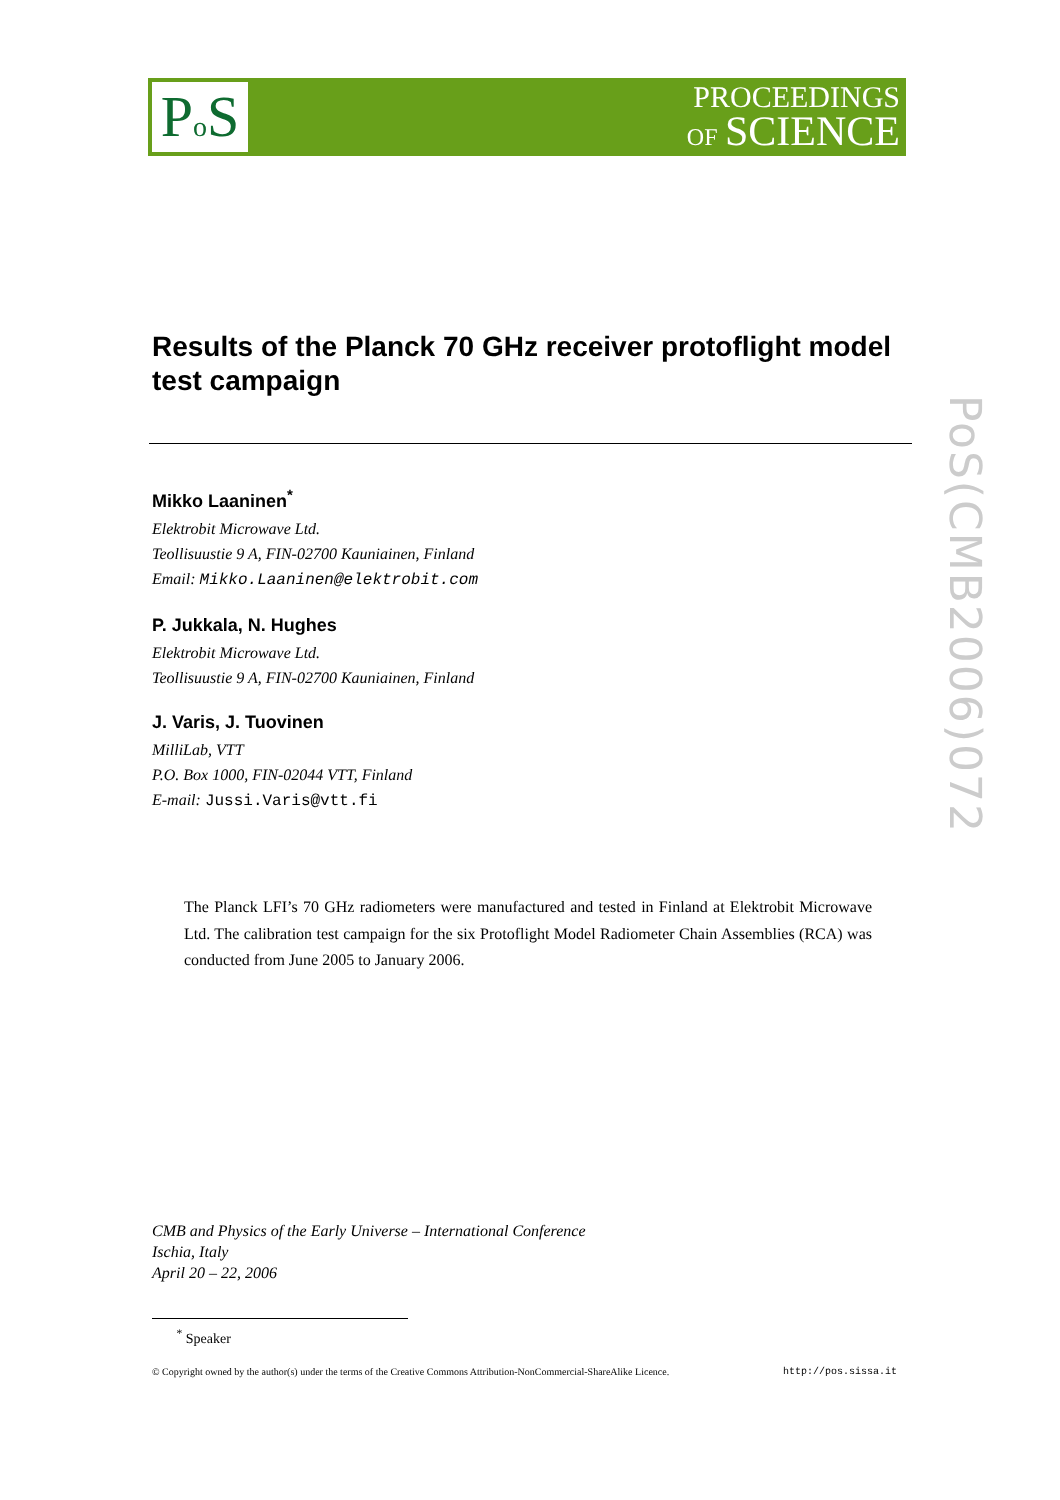Po S
PROCEEDINGS
OF SCIENCE
PoS(CMB2006)072
Results of the Planck 70 GHz receiver protoflight model test campaign
Mikko Laaninen<sup>*</sup>
Elektrobit Microwave Ltd.
Teollisuustie 9 A, FIN-02700 Kauniainen, Finland
Email: Mikko.Laaninen@elektrobit.com
P. Jukkala, N. Hughes
Elektrobit Microwave Ltd.
Teollisuustie 9 A, FIN-02700 Kauniainen, Finland
J. Varis, J. Tuovinen
MilliLab, VTT
P.O. Box 1000, FIN-02044 VTT, Finland
E-mail: Jussi.Varis@vtt.fi
The Planck LFI’s 70 GHz radiometers were manufactured and tested in Finland at Elektrobit Microwave Ltd. The calibration test campaign for the six Protoflight Model Radiometer Chain Assemblies (RCA) was conducted from June 2005 to January 2006.
CMB and Physics of the Early Universe – International Conference
Ischia, Italy
April 20 – 22, 2006
<sup>*</sup> Speaker
© Copyright owned by the author(s) under the terms of the Creative Commons Attribution-NonCommercial-ShareAlike Licence. http://pos.sissa.it